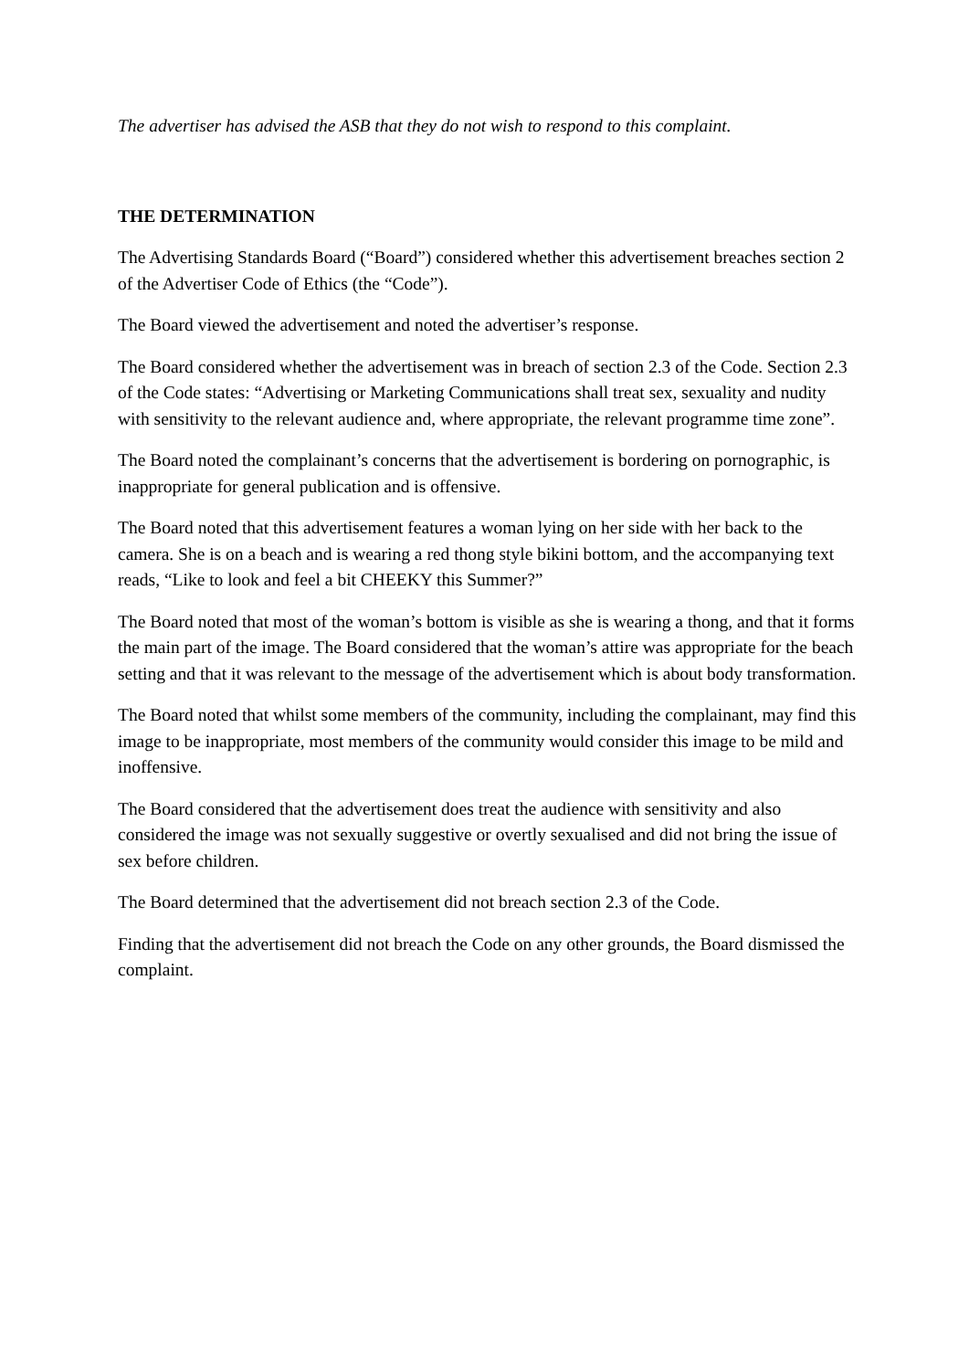The advertiser has advised the ASB that they do not wish to respond to this complaint.
THE DETERMINATION
The Advertising Standards Board (“Board”) considered whether this advertisement breaches section 2 of the Advertiser Code of Ethics (the “Code”).
The Board viewed the advertisement and noted the advertiser’s response.
The Board considered whether the advertisement was in breach of section 2.3 of the Code. Section 2.3 of the Code states: “Advertising or Marketing Communications shall treat sex, sexuality and nudity with sensitivity to the relevant audience and, where appropriate, the relevant programme time zone”.
The Board noted the complainant’s concerns that the advertisement is bordering on pornographic, is inappropriate for general publication and is offensive.
The Board noted that this advertisement features a woman lying on her side with her back to the camera. She is on a beach and is wearing a red thong style bikini bottom, and the accompanying text reads, “Like to look and feel a bit CHEEKY this Summer?”
The Board noted that most of the woman’s bottom is visible as she is wearing a thong, and that it forms the main part of the image. The Board considered that the woman’s attire was appropriate for the beach setting and that it was relevant to the message of the advertisement which is about body transformation.
The Board noted that whilst some members of the community, including the complainant, may find this image to be inappropriate, most members of the community would consider this image to be mild and inoffensive.
The Board considered that the advertisement does treat the audience with sensitivity and also considered the image was not sexually suggestive or overtly sexualised and did not bring the issue of sex before children.
The Board determined that the advertisement did not breach section 2.3 of the Code.
Finding that the advertisement did not breach the Code on any other grounds, the Board dismissed the complaint.